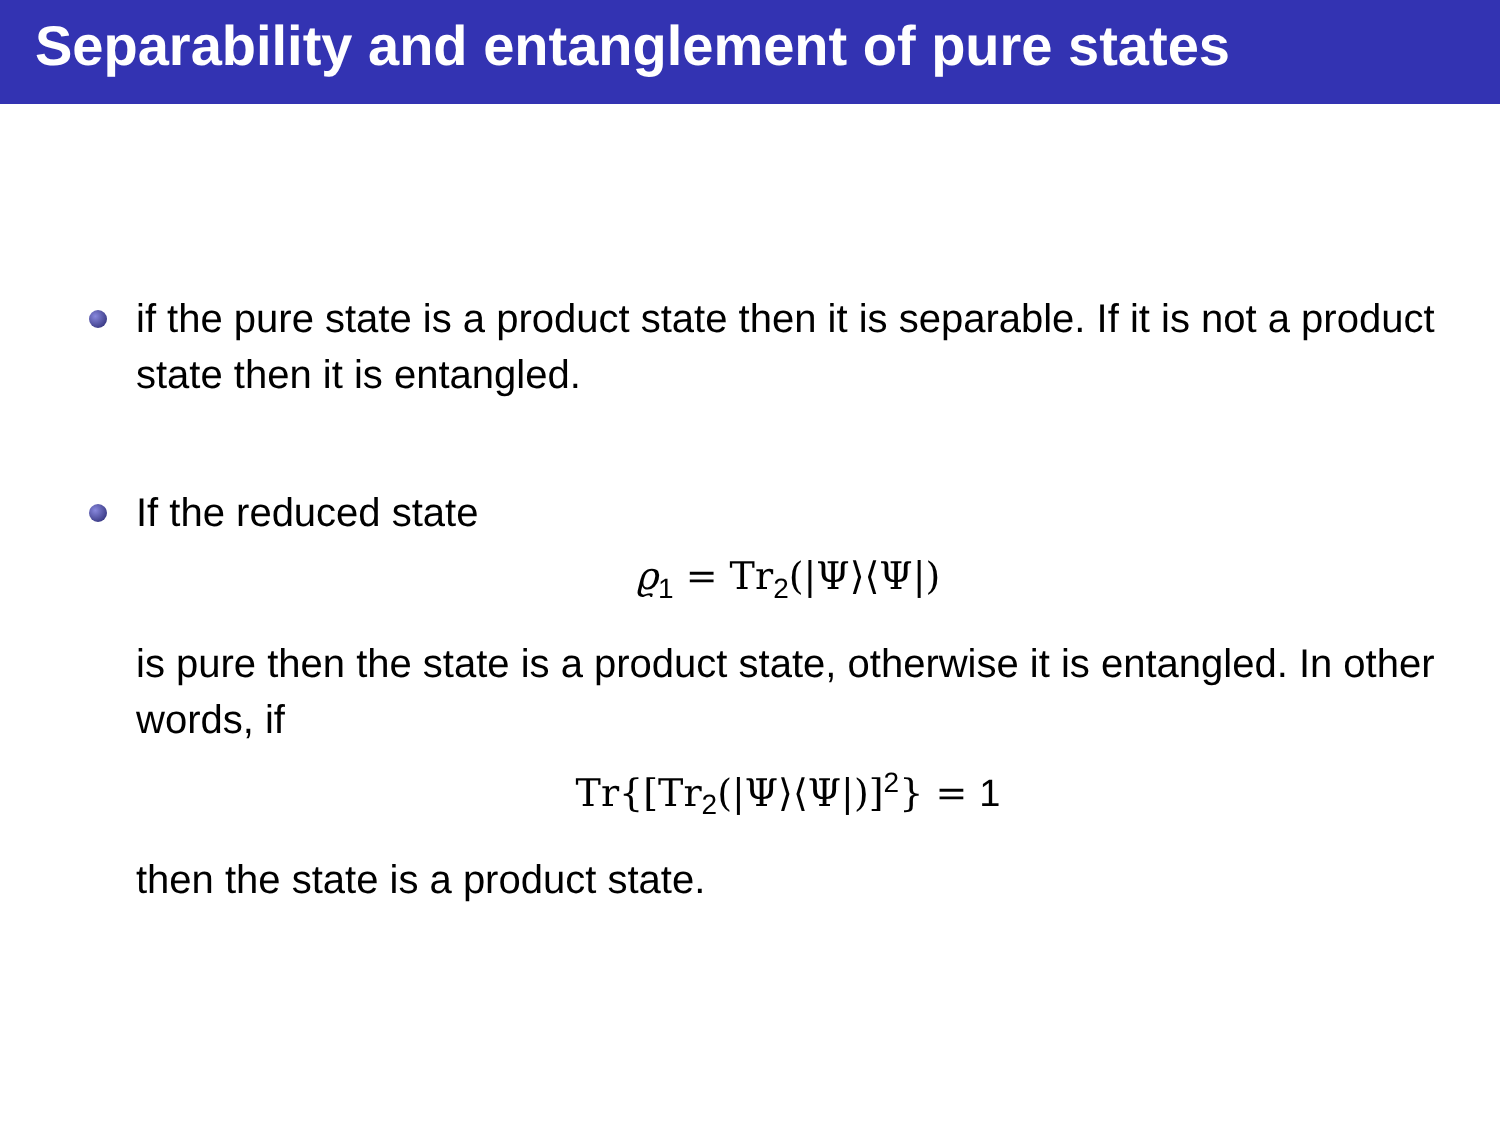Separability and entanglement of pure states
if the pure state is a product state then it is separable. If it is not a product state then it is entangled.
If the reduced state
ϱ<sub>1</sub> = Tr<sub>2</sub>(|Ψ⟩⟨Ψ|)
is pure then the state is a product state, otherwise it is entangled. In other words, if
Tr{[Tr<sub>2</sub>(|Ψ⟩⟨Ψ|)]<sup>2</sup>} = 1
then the state is a product state.